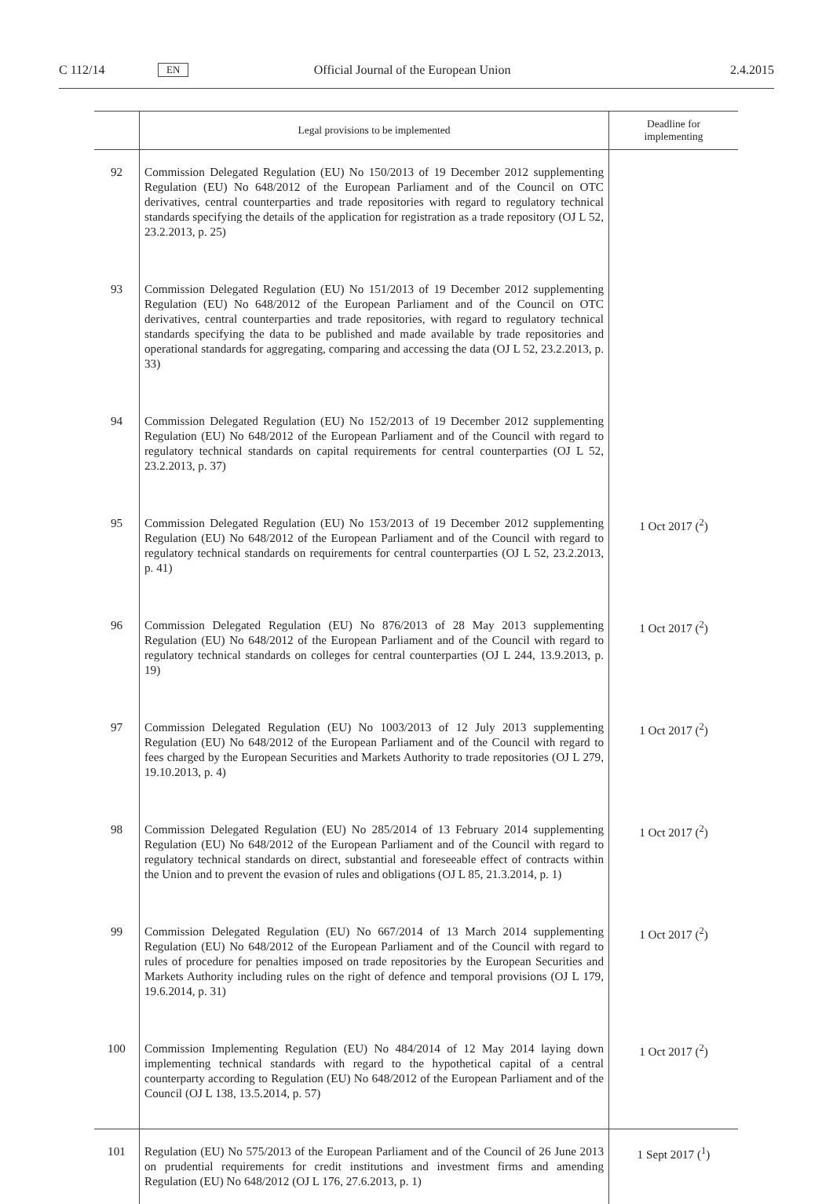C 112/14 EN Official Journal of the European Union 2.4.2015
| | Legal provisions to be implemented | Deadline for implementing |
| --- | --- | --- |
| 92 | Commission Delegated Regulation (EU) No 150/2013 of 19 December 2012 supplementing Regulation (EU) No 648/2012 of the European Parliament and of the Council on OTC derivatives, central counterparties and trade repositories with regard to regulatory technical standards specifying the details of the application for registration as a trade repository (OJ L 52, 23.2.2013, p. 25) | |
| 93 | Commission Delegated Regulation (EU) No 151/2013 of 19 December 2012 supplementing Regulation (EU) No 648/2012 of the European Parliament and of the Council on OTC derivatives, central counterparties and trade repositories, with regard to regulatory technical standards specifying the data to be published and made available by trade repositories and operational standards for aggregating, comparing and accessing the data (OJ L 52, 23.2.2013, p. 33) | |
| 94 | Commission Delegated Regulation (EU) No 152/2013 of 19 December 2012 supplementing Regulation (EU) No 648/2012 of the European Parliament and of the Council with regard to regulatory technical standards on capital requirements for central counterparties (OJ L 52, 23.2.2013, p. 37) | |
| 95 | Commission Delegated Regulation (EU) No 153/2013 of 19 December 2012 supplementing Regulation (EU) No 648/2012 of the European Parliament and of the Council with regard to regulatory technical standards on requirements for central counterparties (OJ L 52, 23.2.2013, p. 41) | 1 Oct 2017 (<sup>2</sup>) |
| 96 | Commission Delegated Regulation (EU) No 876/2013 of 28 May 2013 supplementing Regulation (EU) No 648/2012 of the European Parliament and of the Council with regard to regulatory technical standards on colleges for central counterparties (OJ L 244, 13.9.2013, p. 19) | 1 Oct 2017 (<sup>2</sup>) |
| 97 | Commission Delegated Regulation (EU) No 1003/2013 of 12 July 2013 supplementing Regulation (EU) No 648/2012 of the European Parliament and of the Council with regard to fees charged by the European Securities and Markets Authority to trade repositories (OJ L 279, 19.10.2013, p. 4) | 1 Oct 2017 (<sup>2</sup>) |
| 98 | Commission Delegated Regulation (EU) No 285/2014 of 13 February 2014 supplementing Regulation (EU) No 648/2012 of the European Parliament and of the Council with regard to regulatory technical standards on direct, substantial and foreseeable effect of contracts within the Union and to prevent the evasion of rules and obligations (OJ L 85, 21.3.2014, p. 1) | 1 Oct 2017 (<sup>2</sup>) |
| 99 | Commission Delegated Regulation (EU) No 667/2014 of 13 March 2014 supplementing Regulation (EU) No 648/2012 of the European Parliament and of the Council with regard to rules of procedure for penalties imposed on trade repositories by the European Securities and Markets Authority including rules on the right of defence and temporal provisions (OJ L 179, 19.6.2014, p. 31) | 1 Oct 2017 (<sup>2</sup>) |
| 100 | Commission Implementing Regulation (EU) No 484/2014 of 12 May 2014 laying down implementing technical standards with regard to the hypothetical capital of a central counterparty according to Regulation (EU) No 648/2012 of the European Parliament and of the Council (OJ L 138, 13.5.2014, p. 57) | 1 Oct 2017 (<sup>2</sup>) |
| 101 | Regulation (EU) No 575/2013 of the European Parliament and of the Council of 26 June 2013 on prudential requirements for credit institutions and investment firms and amending Regulation (EU) No 648/2012 (OJ L 176, 27.6.2013, p. 1) | 1 Sept 2017 (<sup>1</sup>) |